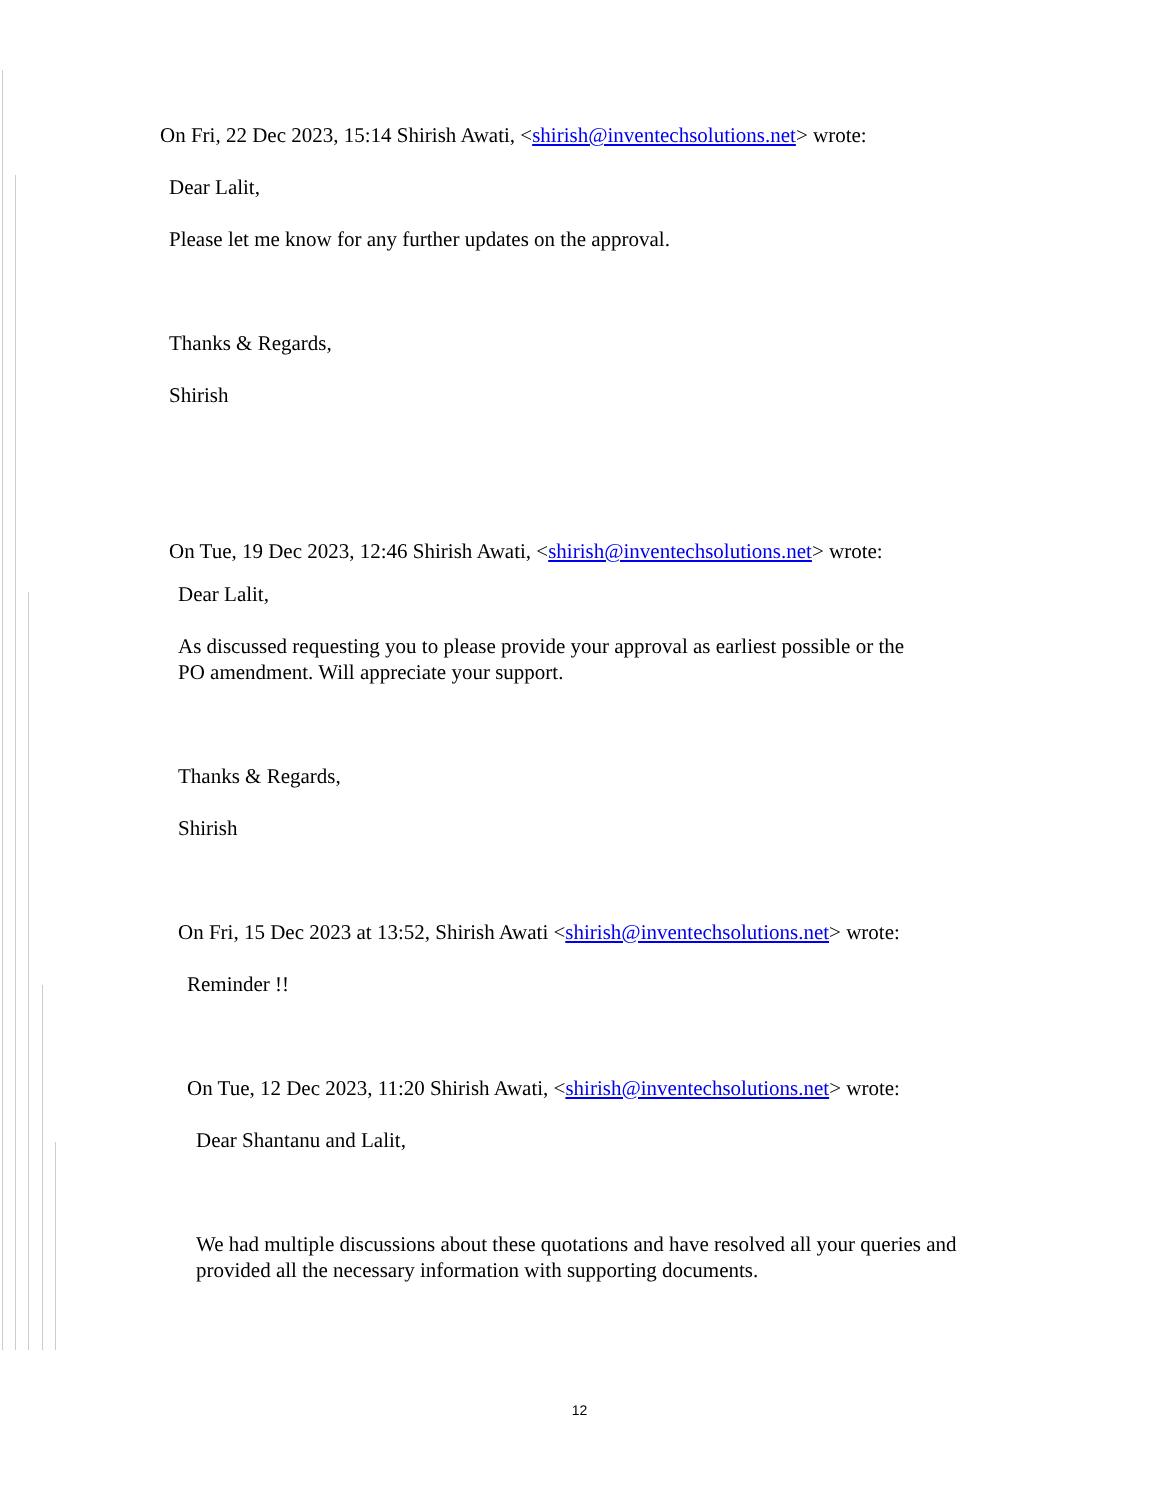On Fri, 22 Dec 2023, 15:14 Shirish Awati, <shirish@inventechsolutions.net> wrote:
Dear Lalit,
Please let me know for any further updates on the approval.
Thanks & Regards,
Shirish
On Tue, 19 Dec 2023, 12:46 Shirish Awati, <shirish@inventechsolutions.net> wrote:
Dear Lalit,
As discussed requesting you to please provide your approval as earliest possible or the
PO amendment. Will appreciate your support.
Thanks & Regards,
Shirish
On Fri, 15 Dec 2023 at 13:52, Shirish Awati <shirish@inventechsolutions.net> wrote:
Reminder !!
On Tue, 12 Dec 2023, 11:20 Shirish Awati, <shirish@inventechsolutions.net> wrote:
Dear Shantanu and Lalit,
We had multiple discussions about these quotations and have resolved all your queries and
provided all the necessary information with supporting documents.
12